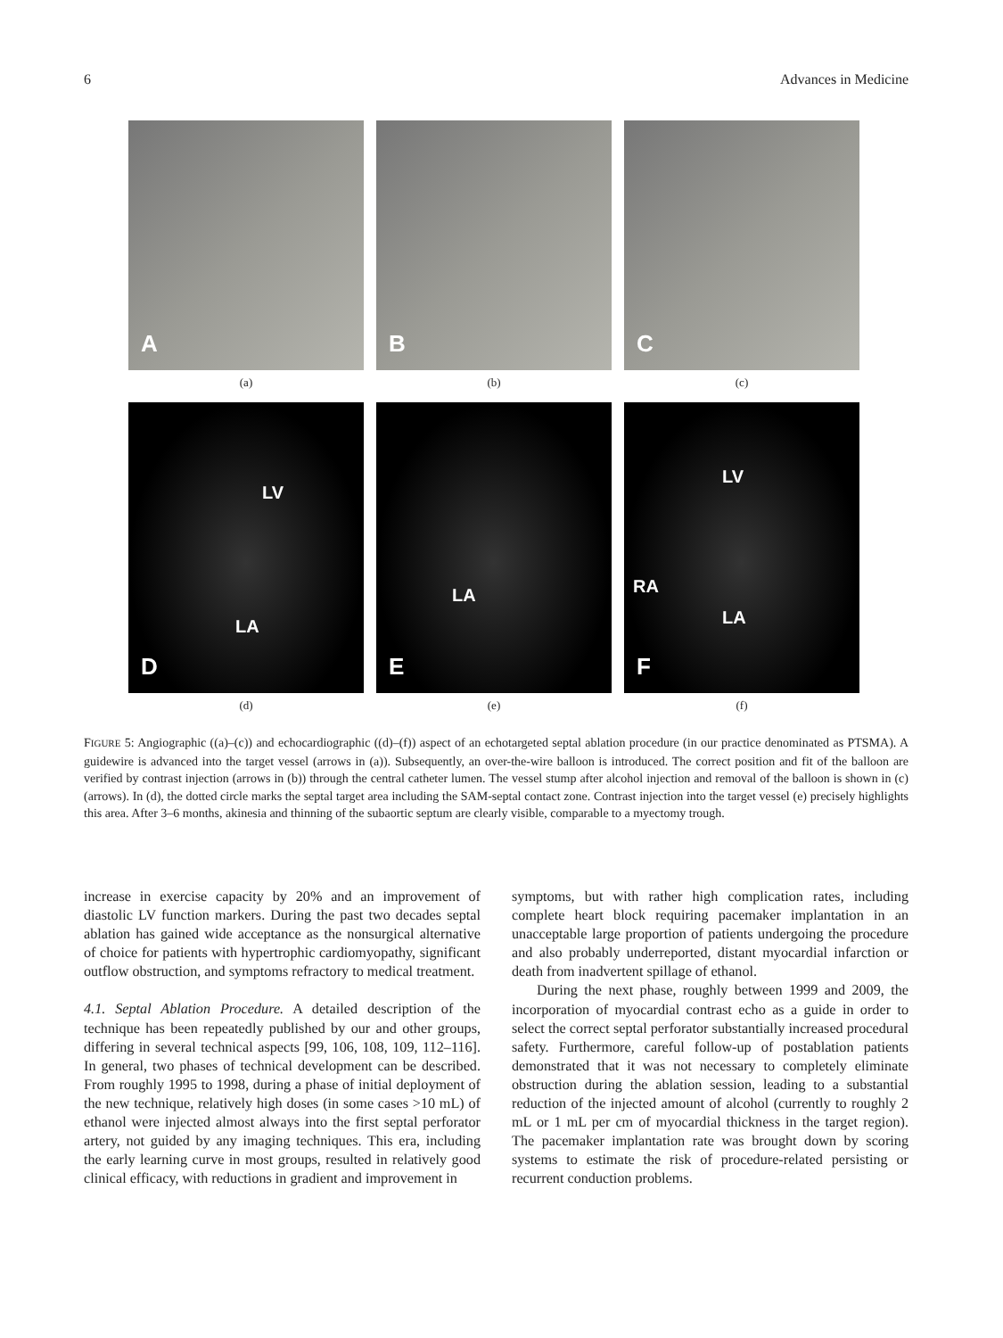6 Advances in Medicine
A
(a)
B
(b)
C
(c)
LV
LA
D
(d)
LA
E
(e)
LV
RA
LA
F
(f)
FIGURE 5: Angiographic ((a)–(c)) and echocardiographic ((d)–(f)) aspect of an echotargeted septal ablation procedure (in our practice denominated as PTSMA). A guidewire is advanced into the target vessel (arrows in (a)). Subsequently, an over-the-wire balloon is introduced. The correct position and fit of the balloon are verified by contrast injection (arrows in (b)) through the central catheter lumen. The vessel stump after alcohol injection and removal of the balloon is shown in (c) (arrows). In (d), the dotted circle marks the septal target area including the SAM-septal contact zone. Contrast injection into the target vessel (e) precisely highlights this area. After 3–6 months, akinesia and thinning of the subaortic septum are clearly visible, comparable to a myectomy trough.
increase in exercise capacity by 20% and an improvement of diastolic LV function markers. During the past two decades septal ablation has gained wide acceptance as the nonsurgical alternative of choice for patients with hypertrophic cardiomyopathy, significant outflow obstruction, and symptoms refractory to medical treatment.
4.1. Septal Ablation Procedure. A detailed description of the technique has been repeatedly published by our and other groups, differing in several technical aspects [99, 106, 108, 109, 112–116]. In general, two phases of technical development can be described. From roughly 1995 to 1998, during a phase of initial deployment of the new technique, relatively high doses (in some cases >10 mL) of ethanol were injected almost always into the first septal perforator artery, not guided by any imaging techniques. This era, including the early learning curve in most groups, resulted in relatively good clinical efficacy, with reductions in gradient and improvement in
symptoms, but with rather high complication rates, including complete heart block requiring pacemaker implantation in an unacceptable large proportion of patients undergoing the procedure and also probably underreported, distant myocardial infarction or death from inadvertent spillage of ethanol.
During the next phase, roughly between 1999 and 2009, the incorporation of myocardial contrast echo as a guide in order to select the correct septal perforator substantially increased procedural safety. Furthermore, careful follow-up of postablation patients demonstrated that it was not necessary to completely eliminate obstruction during the ablation session, leading to a substantial reduction of the injected amount of alcohol (currently to roughly 2 mL or 1 mL per cm of myocardial thickness in the target region). The pacemaker implantation rate was brought down by scoring systems to estimate the risk of procedure-related persisting or recurrent conduction problems.